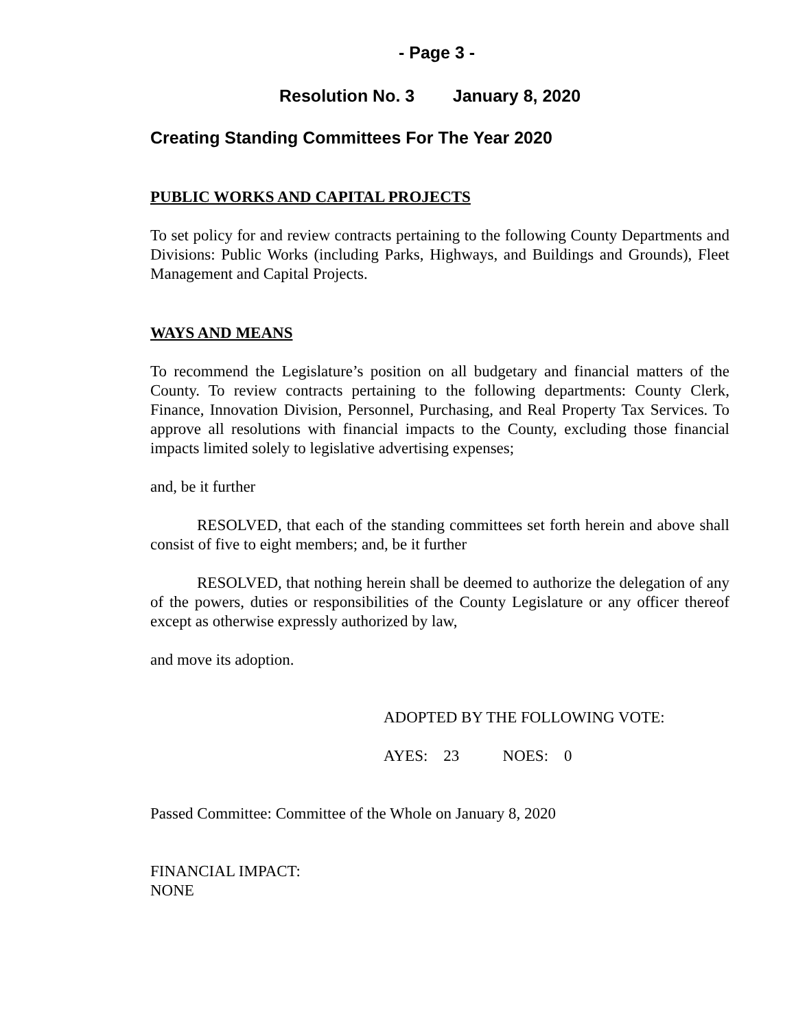- Page 3 -
Resolution No. 3 January 8, 2020
Creating Standing Committees For The Year 2020
PUBLIC WORKS AND CAPITAL PROJECTS
To set policy for and review contracts pertaining to the following County Departments and Divisions: Public Works (including Parks, Highways, and Buildings and Grounds), Fleet Management and Capital Projects.
WAYS AND MEANS
To recommend the Legislature’s position on all budgetary and financial matters of the County. To review contracts pertaining to the following departments: County Clerk, Finance, Innovation Division, Personnel, Purchasing, and Real Property Tax Services. To approve all resolutions with financial impacts to the County, excluding those financial impacts limited solely to legislative advertising expenses;
and, be it further
RESOLVED, that each of the standing committees set forth herein and above shall consist of five to eight members; and, be it further
RESOLVED, that nothing herein shall be deemed to authorize the delegation of any of the powers, duties or responsibilities of the County Legislature or any officer thereof except as otherwise expressly authorized by law,
and move its adoption.
ADOPTED BY THE FOLLOWING VOTE:
AYES: 23 NOES: 0
Passed Committee: Committee of the Whole on January 8, 2020
FINANCIAL IMPACT:
NONE